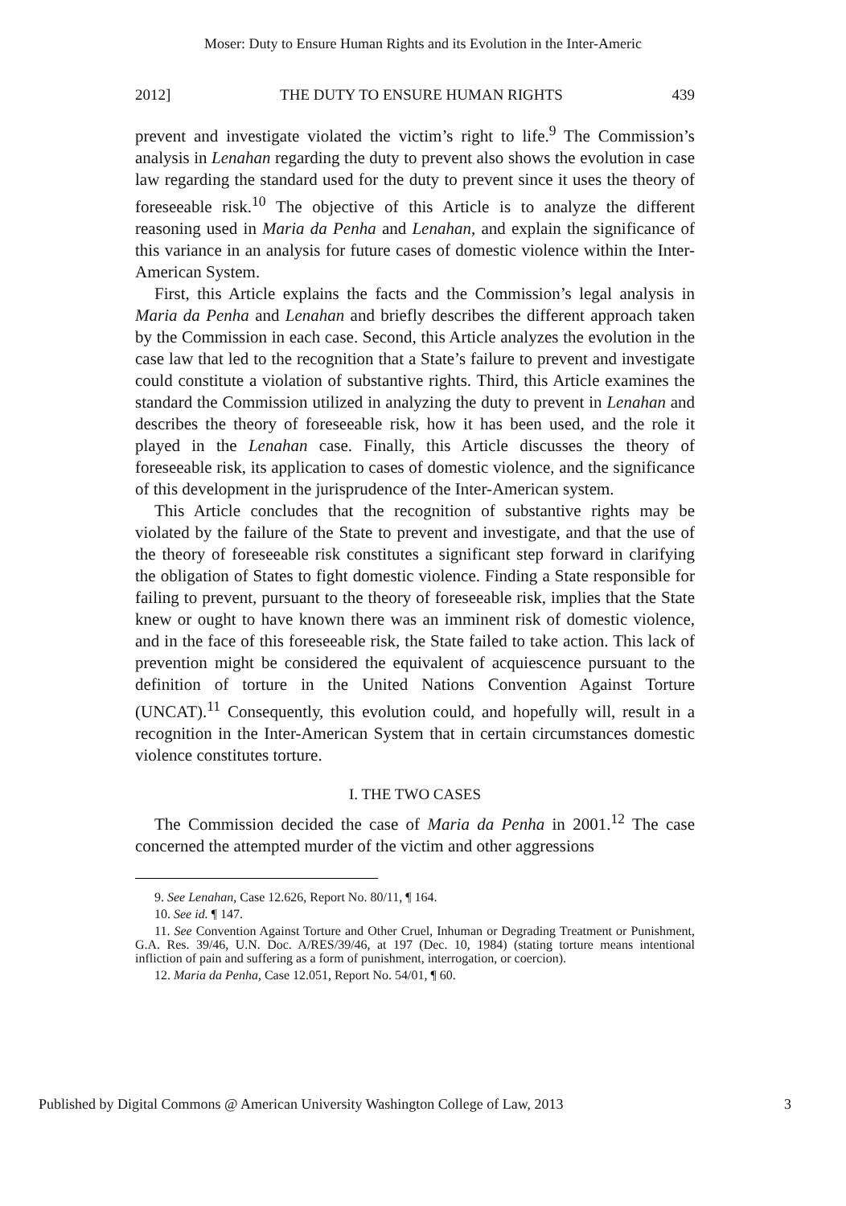Moser: Duty to Ensure Human Rights and its Evolution in the Inter-Americ
2012] THE DUTY TO ENSURE HUMAN RIGHTS 439
prevent and investigate violated the victim’s right to life.<sup>9</sup> The Commission’s analysis in Lenahan regarding the duty to prevent also shows the evolution in case law regarding the standard used for the duty to prevent since it uses the theory of foreseeable risk.<sup>10</sup> The objective of this Article is to analyze the different reasoning used in Maria da Penha and Lenahan, and explain the significance of this variance in an analysis for future cases of domestic violence within the Inter-American System.
First, this Article explains the facts and the Commission’s legal analysis in Maria da Penha and Lenahan and briefly describes the different approach taken by the Commission in each case. Second, this Article analyzes the evolution in the case law that led to the recognition that a State’s failure to prevent and investigate could constitute a violation of substantive rights. Third, this Article examines the standard the Commission utilized in analyzing the duty to prevent in Lenahan and describes the theory of foreseeable risk, how it has been used, and the role it played in the Lenahan case. Finally, this Article discusses the theory of foreseeable risk, its application to cases of domestic violence, and the significance of this development in the jurisprudence of the Inter-American system.
This Article concludes that the recognition of substantive rights may be violated by the failure of the State to prevent and investigate, and that the use of the theory of foreseeable risk constitutes a significant step forward in clarifying the obligation of States to fight domestic violence. Finding a State responsible for failing to prevent, pursuant to the theory of foreseeable risk, implies that the State knew or ought to have known there was an imminent risk of domestic violence, and in the face of this foreseeable risk, the State failed to take action. This lack of prevention might be considered the equivalent of acquiescence pursuant to the definition of torture in the United Nations Convention Against Torture (UNCAT).<sup>11</sup> Consequently, this evolution could, and hopefully will, result in a recognition in the Inter-American System that in certain circumstances domestic violence constitutes torture.
I. THE TWO CASES
The Commission decided the case of Maria da Penha in 2001.<sup>12</sup> The case concerned the attempted murder of the victim and other aggressions
9. See Lenahan, Case 12.626, Report No. 80/11, ¶ 164.
10. See id. ¶ 147.
11. See Convention Against Torture and Other Cruel, Inhuman or Degrading Treatment or Punishment, G.A. Res. 39/46, U.N. Doc. A/RES/39/46, at 197 (Dec. 10, 1984) (stating torture means intentional infliction of pain and suffering as a form of punishment, interrogation, or coercion).
12. Maria da Penha, Case 12.051, Report No. 54/01, ¶ 60.
Published by Digital Commons @ American University Washington College of Law, 2013 3